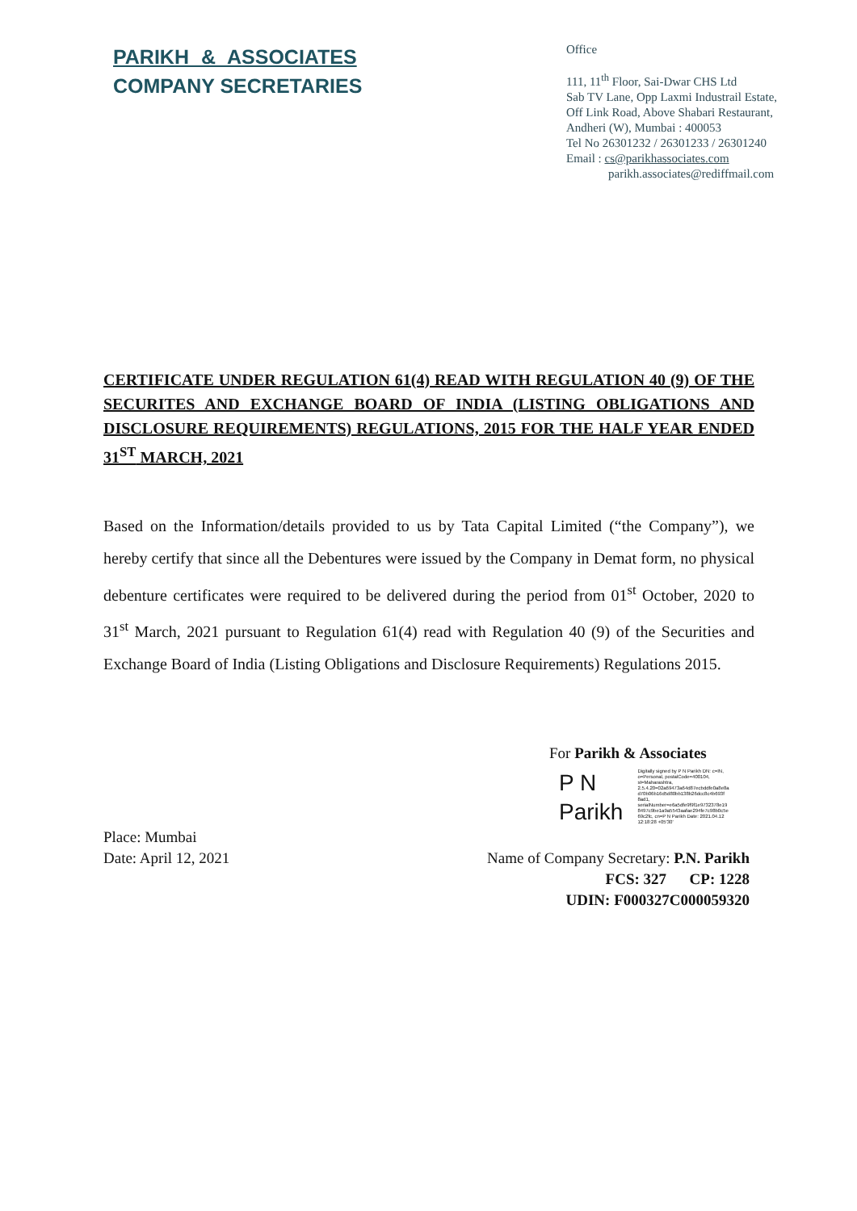PARIKH & ASSOCIATES
COMPANY SECRETARIES
Office
111, 11<sup>th</sup> Floor, Sai-Dwar CHS Ltd
Sab TV Lane, Opp Laxmi Industrail Estate,
Off Link Road, Above Shabari Restaurant,
Andheri (W), Mumbai : 400053
Tel No 26301232 / 26301233 / 26301240
Email : cs@parikhassociates.com
parikh.associates@rediffmail.com
CERTIFICATE UNDER REGULATION 61(4) READ WITH REGULATION 40 (9) OF THE SECURITES AND EXCHANGE BOARD OF INDIA (LISTING OBLIGATIONS AND DISCLOSURE REQUIREMENTS) REGULATIONS, 2015 FOR THE HALF YEAR ENDED 31<sup>ST</sup> MARCH, 2021
Based on the Information/details provided to us by Tata Capital Limited (“the Company”), we hereby certify that since all the Debentures were issued by the Company in Demat form, no physical debenture certificates were required to be delivered during the period from 01<sup>st</sup> October, 2020 to 31<sup>st</sup> March, 2021 pursuant to Regulation 61(4) read with Regulation 40 (9) of the Securities and Exchange Board of India (Listing Obligations and Disclosure Requirements) Regulations 2015.
For Parikh & Associates
P N
Parikh
Digitally signed by P N Parikh DN: c=IN, o=Personal, postalCode=400104, st=Maharashtra, 2.5.4.20=02a69473a64d87ecbddfe0a8e8a d70b06b16d5d80bb138b26dcc8c4b693f 8ad1, serialNumber=e6a5dfe9f9f1e9732378e19 8497c9be1a9a5543aafae294fe7c98b0c5e 69c2fc, cn=P N Parikh Date: 2021.04.12 12:18:28 +05'30'
Place: Mumbai
Date: April 12, 2021
Name of Company Secretary: P.N. Parikh
FCS: 327 CP: 1228
UDIN: F000327C000059320